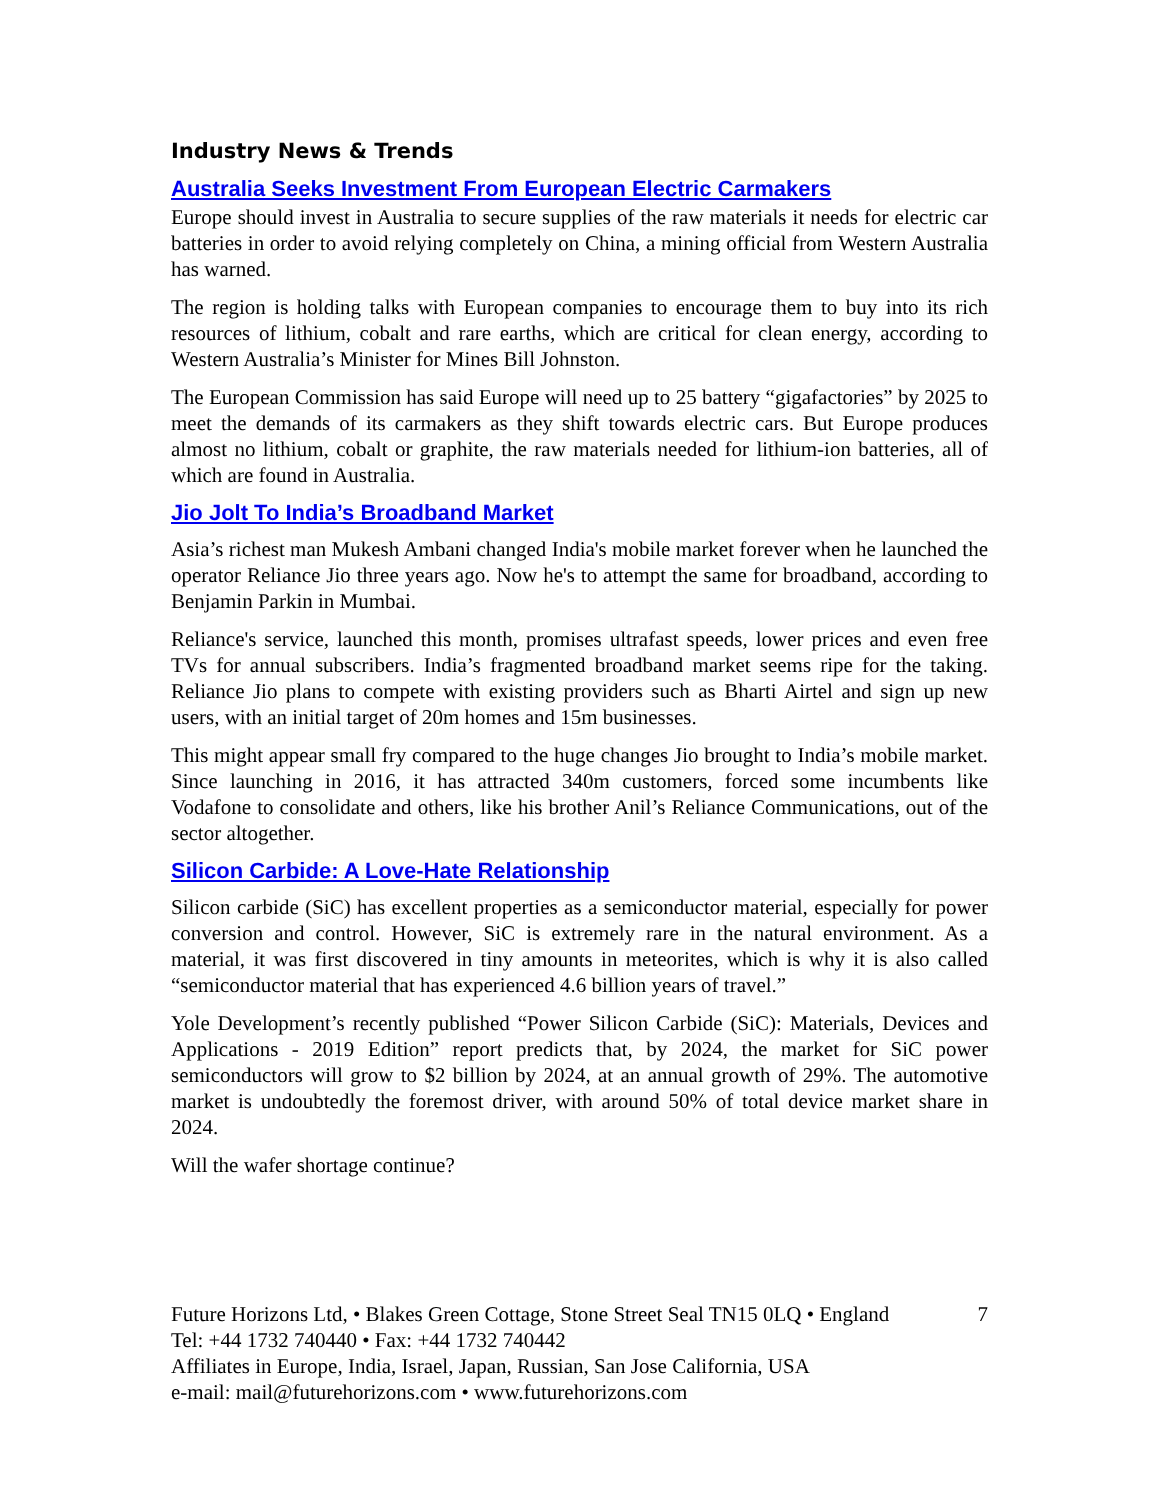Industry News & Trends
Australia Seeks Investment From European Electric Carmakers
Europe should invest in Australia to secure supplies of the raw materials it needs for electric car batteries in order to avoid relying completely on China, a mining official from Western Australia has warned.
The region is holding talks with European companies to encourage them to buy into its rich resources of lithium, cobalt and rare earths, which are critical for clean energy, according to Western Australia’s Minister for Mines Bill Johnston.
The European Commission has said Europe will need up to 25 battery “gigafactories” by 2025 to meet the demands of its carmakers as they shift towards electric cars. But Europe produces almost no lithium, cobalt or graphite, the raw materials needed for lithium-ion batteries, all of which are found in Australia.
Jio Jolt To India’s Broadband Market
Asia’s richest man Mukesh Ambani changed India's mobile market forever when he launched the operator Reliance Jio three years ago. Now he's to attempt the same for broadband, according to Benjamin Parkin in Mumbai.
Reliance's service, launched this month, promises ultrafast speeds, lower prices and even free TVs for annual subscribers. India’s fragmented broadband market seems ripe for the taking. Reliance Jio plans to compete with existing providers such as Bharti Airtel and sign up new users, with an initial target of 20m homes and 15m businesses.
This might appear small fry compared to the huge changes Jio brought to India’s mobile market. Since launching in 2016, it has attracted 340m customers, forced some incumbents like Vodafone to consolidate and others, like his brother Anil’s Reliance Communications, out of the sector altogether.
Silicon Carbide: A Love-Hate Relationship
Silicon carbide (SiC) has excellent properties as a semiconductor material, especially for power conversion and control. However, SiC is extremely rare in the natural environment. As a material, it was first discovered in tiny amounts in meteorites, which is why it is also called “semiconductor material that has experienced 4.6 billion years of travel.”
Yole Development’s recently published “Power Silicon Carbide (SiC): Materials, Devices and Applications - 2019 Edition” report predicts that, by 2024, the market for SiC power semiconductors will grow to $2 billion by 2024, at an annual growth of 29%. The automotive market is undoubtedly the foremost driver, with around 50% of total device market share in 2024.
Will the wafer shortage continue?
Future Horizons Ltd, • Blakes Green Cottage, Stone Street Seal TN15 0LQ • England 7
Tel: +44 1732 740440 • Fax: +44 1732 740442
Affiliates in Europe, India, Israel, Japan, Russian, San Jose California, USA
e-mail: mail@futurehorizons.com • www.futurehorizons.com